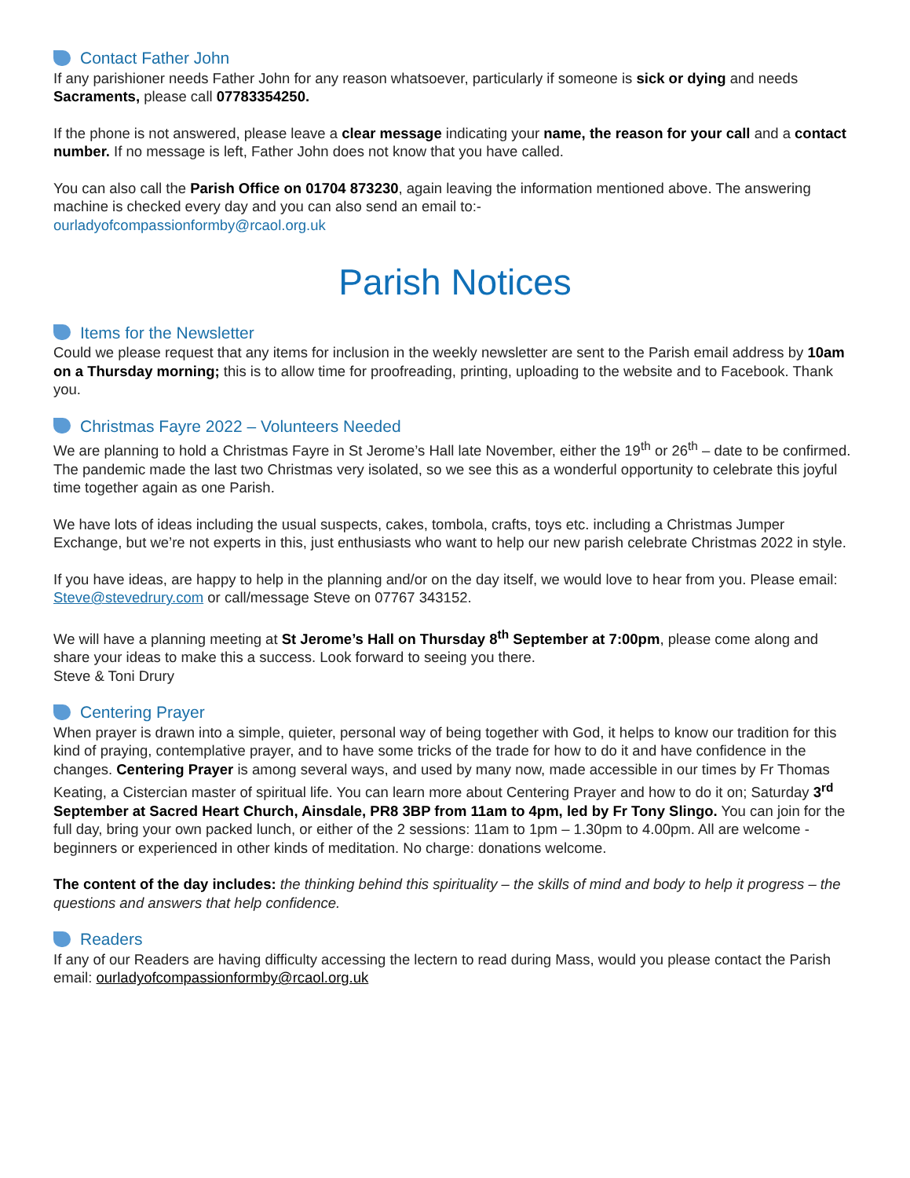Contact Father John
If any parishioner needs Father John for any reason whatsoever, particularly if someone is sick or dying and needs Sacraments, please call 07783354250.
If the phone is not answered, please leave a clear message indicating your name, the reason for your call and a contact number. If no message is left, Father John does not know that you have called.
You can also call the Parish Office on 01704 873230, again leaving the information mentioned above. The answering machine is checked every day and you can also send an email to:-
ourladyofcompassionformby@rcaol.org.uk
Parish Notices
Items for the Newsletter
Could we please request that any items for inclusion in the weekly newsletter are sent to the Parish email address by 10am on a Thursday morning; this is to allow time for proofreading, printing, uploading to the website and to Facebook. Thank you.
Christmas Fayre 2022 – Volunteers Needed
We are planning to hold a Christmas Fayre in St Jerome’s Hall late November, either the 19<sup>th</sup> or 26<sup>th</sup> – date to be confirmed. The pandemic made the last two Christmas very isolated, so we see this as a wonderful opportunity to celebrate this joyful time together again as one Parish.
We have lots of ideas including the usual suspects, cakes, tombola, crafts, toys etc. including a Christmas Jumper Exchange, but we’re not experts in this, just enthusiasts who want to help our new parish celebrate Christmas 2022 in style.
If you have ideas, are happy to help in the planning and/or on the day itself, we would love to hear from you. Please email: Steve@stevedrury.com or call/message Steve on 07767 343152.
We will have a planning meeting at St Jerome’s Hall on Thursday 8<sup>th</sup> September at 7:00pm, please come along and share your ideas to make this a success. Look forward to seeing you there.
Steve & Toni Drury
Centering Prayer
When prayer is drawn into a simple, quieter, personal way of being together with God, it helps to know our tradition for this kind of praying, contemplative prayer, and to have some tricks of the trade for how to do it and have confidence in the changes. Centering Prayer is among several ways, and used by many now, made accessible in our times by Fr Thomas Keating, a Cistercian master of spiritual life. You can learn more about Centering Prayer and how to do it on; Saturday 3<sup>rd</sup> September at Sacred Heart Church, Ainsdale, PR8 3BP from 11am to 4pm, led by Fr Tony Slingo. You can join for the full day, bring your own packed lunch, or either of the 2 sessions: 11am to 1pm – 1.30pm to 4.00pm. All are welcome - beginners or experienced in other kinds of meditation. No charge: donations welcome.
The content of the day includes: the thinking behind this spirituality – the skills of mind and body to help it progress – the questions and answers that help confidence.
Readers
If any of our Readers are having difficulty accessing the lectern to read during Mass, would you please contact the Parish email: ourladyofcompassionformby@rcaol.org.uk